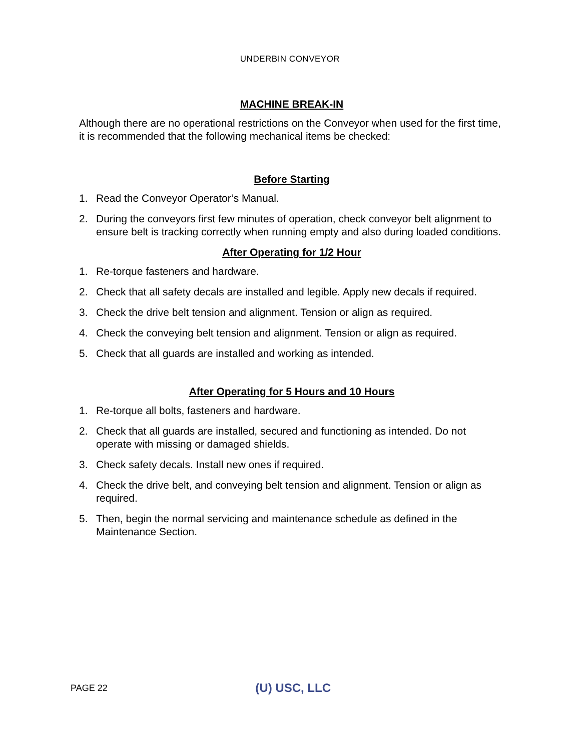UNDERBIN CONVEYOR
MACHINE BREAK-IN
Although there are no operational restrictions on the Conveyor when used for the first time, it is recommended that the following mechanical items be checked:
Before Starting
1. Read the Conveyor Operator’s Manual.
2. During the conveyors first few minutes of operation, check conveyor belt alignment to ensure belt is tracking correctly when running empty and also during loaded conditions.
After Operating for 1/2 Hour
1. Re-torque fasteners and hardware.
2. Check that all safety decals are installed and legible. Apply new decals if required.
3. Check the drive belt tension and alignment. Tension or align as required.
4. Check the conveying belt tension and alignment. Tension or align as required.
5. Check that all guards are installed and working as intended.
After Operating for 5 Hours and 10 Hours
1. Re-torque all bolts, fasteners and hardware.
2. Check that all guards are installed, secured and functioning as intended. Do not operate with missing or damaged shields.
3. Check safety decals. Install new ones if required.
4. Check the drive belt, and conveying belt tension and alignment. Tension or align as required.
5. Then, begin the normal servicing and maintenance schedule as defined in the Maintenance Section.
PAGE 22 (U) USC, LLC